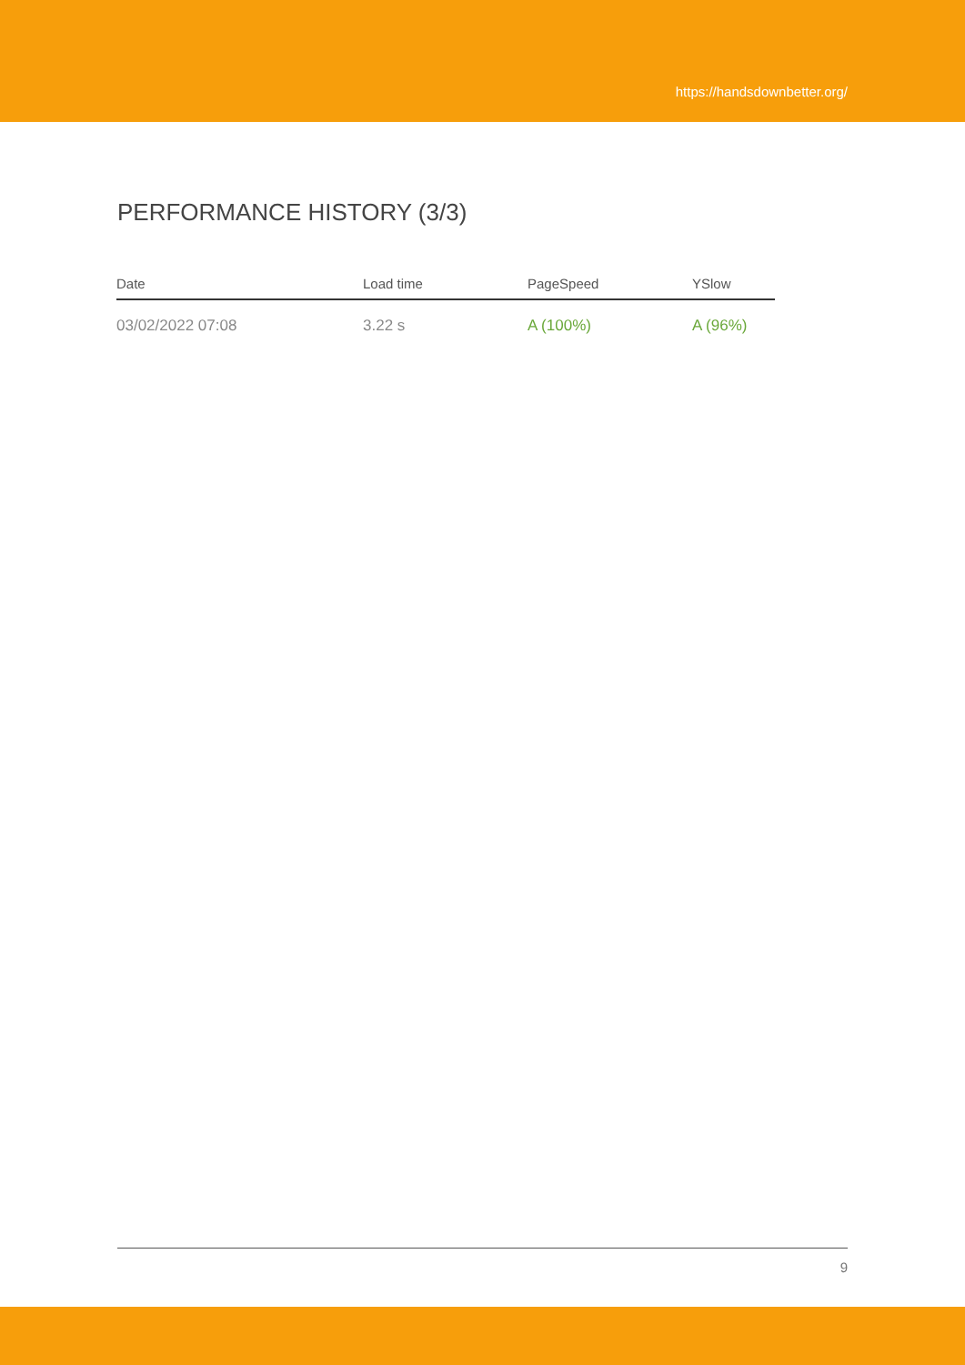https://handsdownbetter.org/
PERFORMANCE HISTORY (3/3)
| Date | Load time | PageSpeed | YSlow |
| --- | --- | --- | --- |
| 03/02/2022 07:08 | 3.22 s | A (100%) | A (96%) |
9